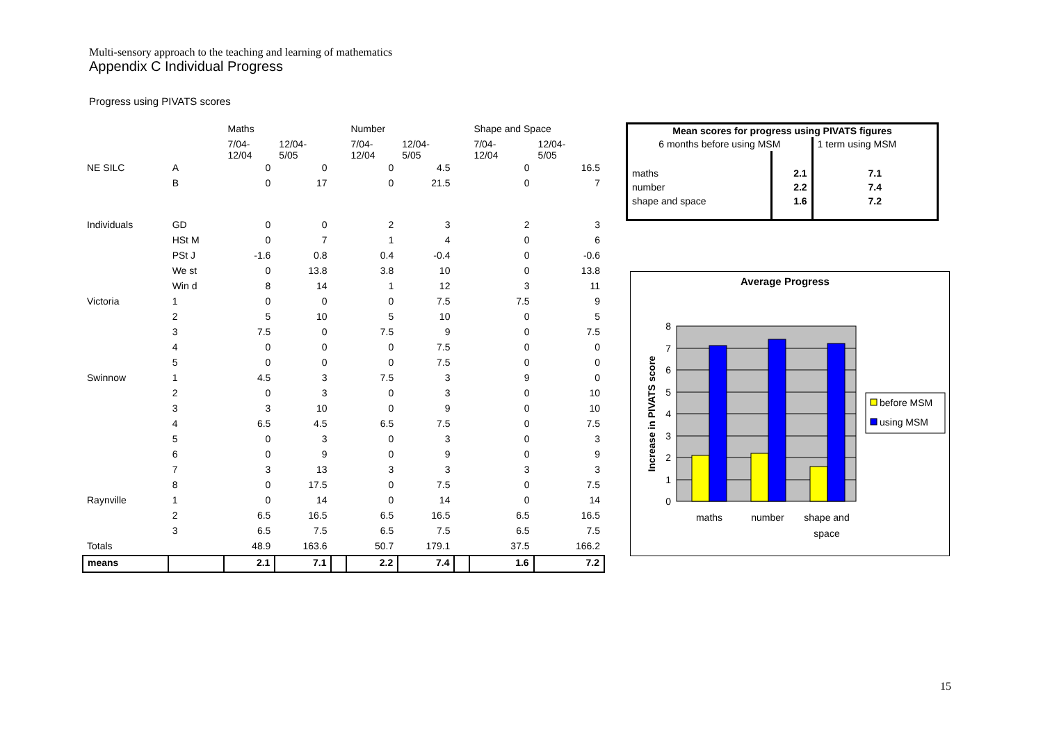Multi-sensory approach to the teaching and learning of mathematics
Appendix C Individual Progress
Progress using PIVATS scores
| | | Maths | | | Number | | | Shape and Space | |
| | | 7/04- 12/04 | 12/04- 5/05 | | 7/04- 12/04 | 12/04- 5/05 | | 7/04- 12/04 | 12/04- 5/05 |
| NE SILC | A | 0 | 0 | | 0 | 4.5 | | 0 | 16.5 |
| | B | 0 | 17 | | 0 | 21.5 | | 0 | 7 |
| Individuals | GD | 0 | 0 | | 2 | 3 | | 2 | 3 |
| | HSt M | 0 | 7 | | 1 | 4 | | 0 | 6 |
| | PSt J | -1.6 | 0.8 | | 0.4 | -0.4 | | 0 | -0.6 |
| | We st | 0 | 13.8 | | 3.8 | 10 | | 0 | 13.8 |
| | Win d | 8 | 14 | | 1 | 12 | | 3 | 11 |
| Victoria | 1 | 0 | 0 | | 0 | 7.5 | | 7.5 | 9 |
| | 2 | 5 | 10 | | 5 | 10 | | 0 | 5 |
| | 3 | 7.5 | 0 | | 7.5 | 9 | | 0 | 7.5 |
| | 4 | 0 | 0 | | 0 | 7.5 | | 0 | 0 |
| | 5 | 0 | 0 | | 0 | 7.5 | | 0 | 0 |
| Swinnow | 1 | 4.5 | 3 | | 7.5 | 3 | | 9 | 0 |
| | 2 | 0 | 3 | | 0 | 3 | | 0 | 10 |
| | 3 | 3 | 10 | | 0 | 9 | | 0 | 10 |
| | 4 | 6.5 | 4.5 | | 6.5 | 7.5 | | 0 | 7.5 |
| | 5 | 0 | 3 | | 0 | 3 | | 0 | 3 |
| | 6 | 0 | 9 | | 0 | 9 | | 0 | 9 |
| | 7 | 3 | 13 | | 3 | 3 | | 3 | 3 |
| | 8 | 0 | 17.5 | | 0 | 7.5 | | 0 | 7.5 |
| Raynville | 1 | 0 | 14 | | 0 | 14 | | 0 | 14 |
| | 2 | 6.5 | 16.5 | | 6.5 | 16.5 | | 6.5 | 16.5 |
| | 3 | 6.5 | 7.5 | | 6.5 | 7.5 | | 6.5 | 7.5 |
| Totals | | 48.9 | 163.6 | | 50.7 | 179.1 | | 37.5 | 166.2 |
| means | | 2.1 | 7.1 | | 2.2 | 7.4 | | 1.6 | 7.2 |
| Mean scores for progress using PIVATS figures | | |
| --- | --- | --- |
| 6 months before using MSM | | 1 term using MSM |
| maths | 2.1 | 7.1 |
| number | 2.2 | 7.4 |
| shape and space | 1.6 | 7.2 |
Average Progress
0
1
2
3
4
5
6
7
8
Increase in PIVATS score
maths
number
shape and
space
before MSM
using MSM
15